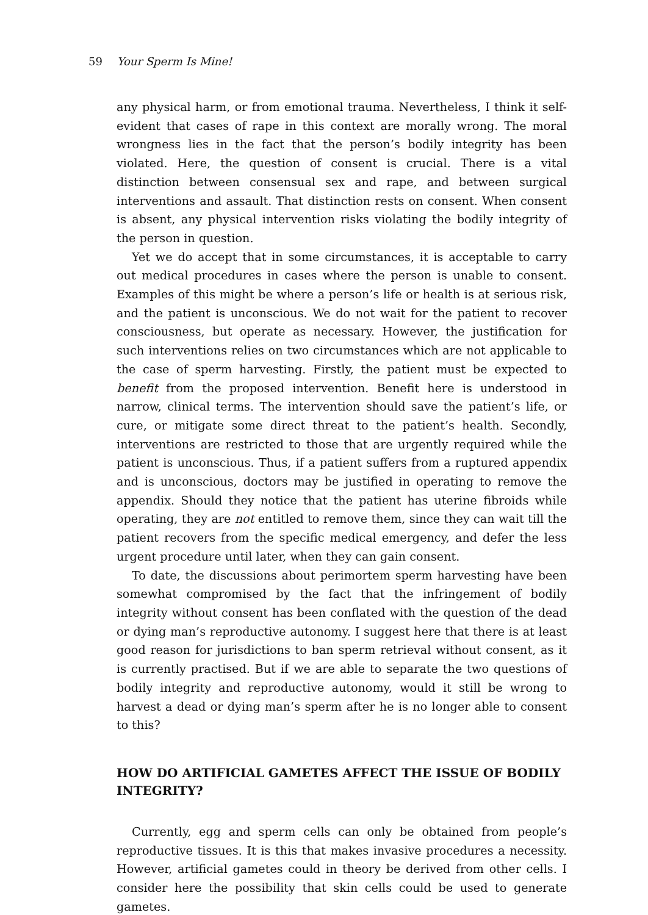59 Your Sperm Is Mine!
any physical harm, or from emotional trauma. Nevertheless, I think it self-evident that cases of rape in this context are morally wrong. The moral wrongness lies in the fact that the person’s bodily integrity has been violated. Here, the question of consent is crucial. There is a vital distinction between consensual sex and rape, and between surgical interventions and assault. That distinction rests on consent. When consent is absent, any physical intervention risks violating the bodily integrity of the person in question.
Yet we do accept that in some circumstances, it is acceptable to carry out medical procedures in cases where the person is unable to consent. Examples of this might be where a person’s life or health is at serious risk, and the patient is unconscious. We do not wait for the patient to recover consciousness, but operate as necessary. However, the justification for such interventions relies on two circumstances which are not applicable to the case of sperm harvesting. Firstly, the patient must be expected to benefit from the proposed intervention. Benefit here is understood in narrow, clinical terms. The intervention should save the patient’s life, or cure, or mitigate some direct threat to the patient’s health. Secondly, interventions are restricted to those that are urgently required while the patient is unconscious. Thus, if a patient suffers from a ruptured appendix and is unconscious, doctors may be justified in operating to remove the appendix. Should they notice that the patient has uterine fibroids while operating, they are not entitled to remove them, since they can wait till the patient recovers from the specific medical emergency, and defer the less urgent procedure until later, when they can gain consent.
To date, the discussions about perimortem sperm harvesting have been somewhat compromised by the fact that the infringement of bodily integrity without consent has been conflated with the question of the dead or dying man’s reproductive autonomy. I suggest here that there is at least good reason for jurisdictions to ban sperm retrieval without consent, as it is currently practised. But if we are able to separate the two questions of bodily integrity and reproductive autonomy, would it still be wrong to harvest a dead or dying man’s sperm after he is no longer able to consent to this?
HOW DO ARTIFICIAL GAMETES AFFECT THE ISSUE OF BODILY INTEGRITY?
Currently, egg and sperm cells can only be obtained from people’s reproductive tissues. It is this that makes invasive procedures a necessity. However, artificial gametes could in theory be derived from other cells. I consider here the possibility that skin cells could be used to generate gametes.